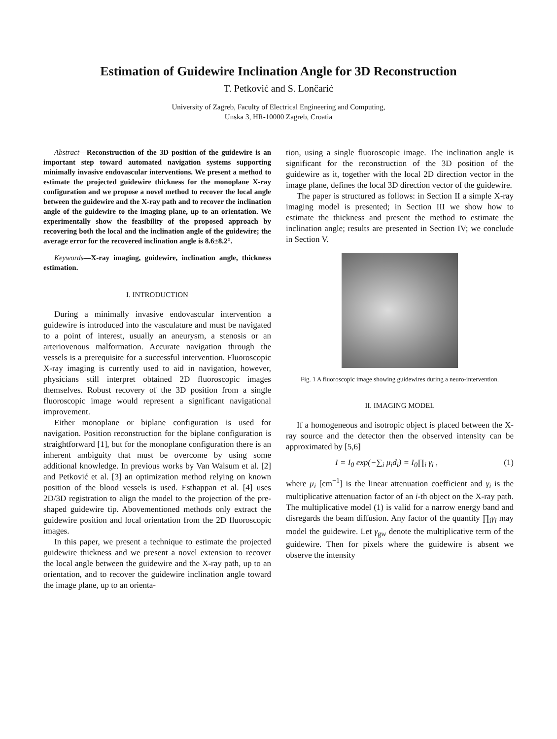Estimation of Guidewire Inclination Angle for 3D Reconstruction
T. Petković and S. Lončarić
University of Zagreb, Faculty of Electrical Engineering and Computing,
Unska 3, HR-10000 Zagreb, Croatia
Abstract—Reconstruction of the 3D position of the guidewire is an important step toward automated navigation systems supporting minimally invasive endovascular interventions. We present a method to estimate the projected guidewire thickness for the monoplane X-ray configuration and we propose a novel method to recover the local angle between the guidewire and the X-ray path and to recover the inclination angle of the guidewire to the imaging plane, up to an orientation. We experimentally show the feasibility of the proposed approach by recovering both the local and the inclination angle of the guidewire; the average error for the recovered inclination angle is 8.6±8.2°.
Keywords—X-ray imaging, guidewire, inclination angle, thickness estimation.
I. INTRODUCTION
During a minimally invasive endovascular intervention a guidewire is introduced into the vasculature and must be navigated to a point of interest, usually an aneurysm, a stenosis or an arteriovenous malformation. Accurate navigation through the vessels is a prerequisite for a successful intervention. Fluoroscopic X-ray imaging is currently used to aid in navigation, however, physicians still interpret obtained 2D fluoroscopic images themselves. Robust recovery of the 3D position from a single fluoroscopic image would represent a significant navigational improvement.
Either monoplane or biplane configuration is used for navigation. Position reconstruction for the biplane configuration is straightforward [1], but for the monoplane configuration there is an inherent ambiguity that must be overcome by using some additional knowledge. In previous works by Van Walsum et al. [2] and Petković et al. [3] an optimization method relying on known position of the blood vessels is used. Esthappan et al. [4] uses 2D/3D registration to align the model to the projection of the pre-shaped guidewire tip. Abovementioned methods only extract the guidewire position and local orientation from the 2D fluoroscopic images.
In this paper, we present a technique to estimate the projected guidewire thickness and we present a novel extension to recover the local angle between the guidewire and the X-ray path, up to an orientation, and to recover the guidewire inclination angle toward the image plane, up to an orienta-
tion, using a single fluoroscopic image. The inclination angle is significant for the reconstruction of the 3D position of the guidewire as it, together with the local 2D direction vector in the image plane, defines the local 3D direction vector of the guidewire.
The paper is structured as follows: in Section II a simple X-ray imaging model is presented; in Section III we show how to estimate the thickness and present the method to estimate the inclination angle; results are presented in Section IV; we conclude in Section V.
Fig. 1 A fluoroscopic image showing guidewires during a neuro-intervention.
II. IMAGING MODEL
If a homogeneous and isotropic object is placed between the X-ray source and the detector then the observed intensity can be approximated by [5,6]
I = I<sub>0</sub> exp(−∑<sub>i</sub> μ<sub>i</sub>d<sub>i</sub>) = I<sub>0</sub>∏<sub>i</sub> γ<sub>i</sub> , (1)
where μ<sub>i</sub> [cm<sup>−1</sup>] is the linear attenuation coefficient and γ<sub>i</sub> is the multiplicative attenuation factor of an i-th object on the X-ray path. The multiplicative model (1) is valid for a narrow energy band and disregards the beam diffusion. Any factor of the quantity ∏<sub>i</sub>γ<sub>i</sub> may model the guidewire. Let γ<sub>gw</sub> denote the multiplicative term of the guidewire. Then for pixels where the guidewire is absent we observe the intensity